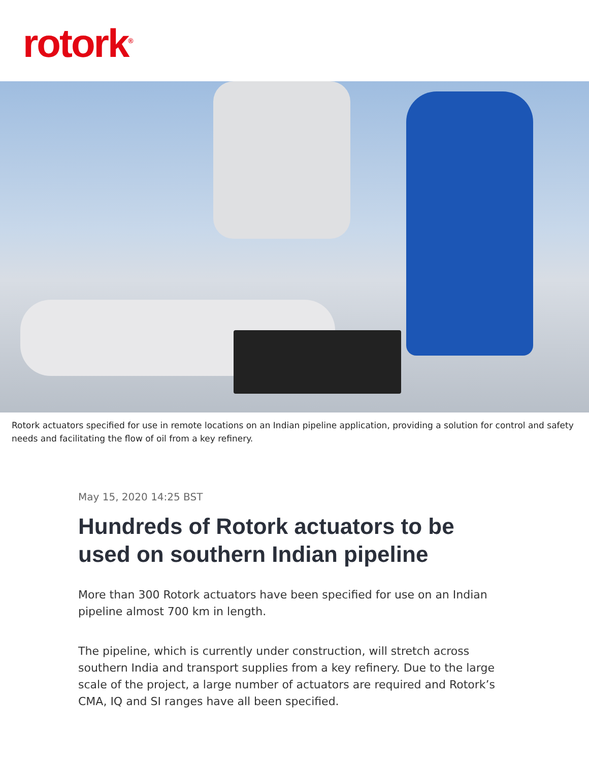rotork<sup>®</sup>
Rotork actuators specified for use in remote locations on an Indian pipeline application, providing a solution for control and safety needs and facilitating the flow of oil from a key refinery.
May 15, 2020 14:25 BST
Hundreds of Rotork actuators to be used on southern Indian pipeline
More than 300 Rotork actuators have been specified for use on an Indian pipeline almost 700 km in length.
The pipeline, which is currently under construction, will stretch across southern India and transport supplies from a key refinery. Due to the large scale of the project, a large number of actuators are required and Rotork’s CMA, IQ and SI ranges have all been specified.